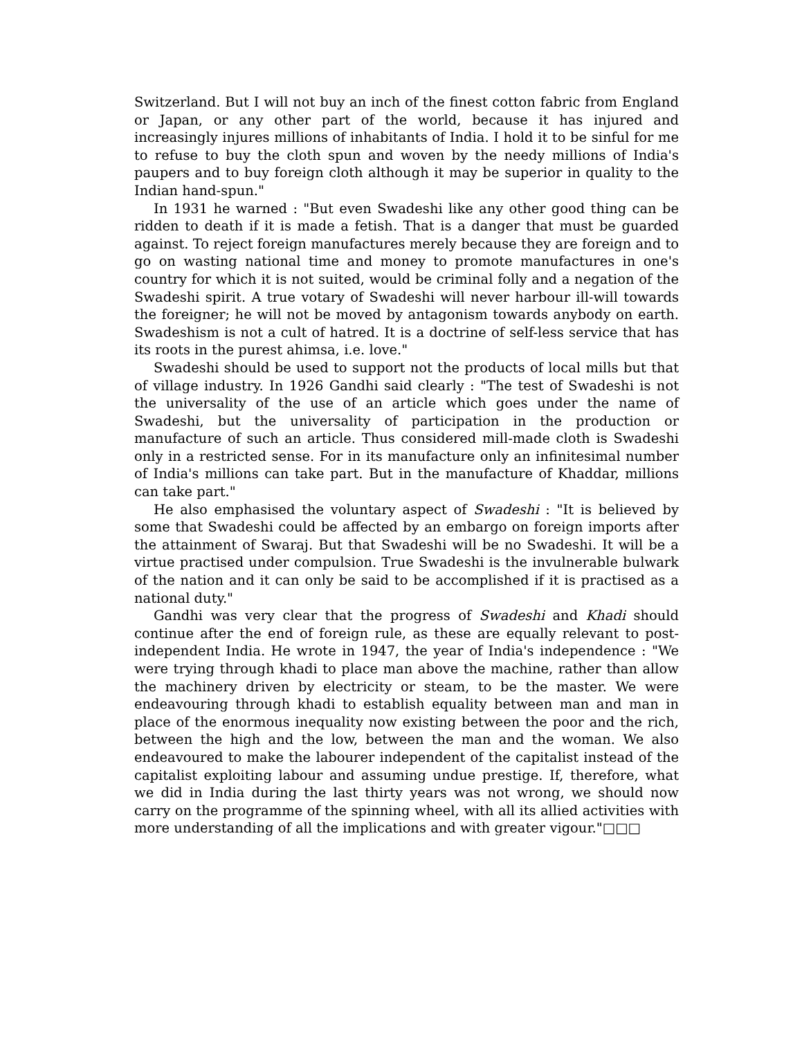Switzerland. But I will not buy an inch of the finest cotton fabric from England or Japan, or any other part of the world, because it has injured and increasingly injures millions of inhabitants of India. I hold it to be sinful for me to refuse to buy the cloth spun and woven by the needy millions of India's paupers and to buy foreign cloth although it may be superior in quality to the Indian hand-spun."
In 1931 he warned : "But even Swadeshi like any other good thing can be ridden to death if it is made a fetish. That is a danger that must be guarded against. To reject foreign manufactures merely because they are foreign and to go on wasting national time and money to promote manufactures in one's country for which it is not suited, would be criminal folly and a negation of the Swadeshi spirit. A true votary of Swadeshi will never harbour ill-will towards the foreigner; he will not be moved by antagonism towards anybody on earth. Swadeshism is not a cult of hatred. It is a doctrine of self-less service that has its roots in the purest ahimsa, i.e. love."
Swadeshi should be used to support not the products of local mills but that of village industry. In 1926 Gandhi said clearly : "The test of Swadeshi is not the universality of the use of an article which goes under the name of Swadeshi, but the universality of participation in the production or manufacture of such an article. Thus considered mill-made cloth is Swadeshi only in a restricted sense. For in its manufacture only an infinitesimal number of India's millions can take part. But in the manufacture of Khaddar, millions can take part."
He also emphasised the voluntary aspect of Swadeshi : "It is believed by some that Swadeshi could be affected by an embargo on foreign imports after the attainment of Swaraj. But that Swadeshi will be no Swadeshi. It will be a virtue practised under compulsion. True Swadeshi is the invulnerable bulwark of the nation and it can only be said to be accomplished if it is practised as a national duty."
Gandhi was very clear that the progress of Swadeshi and Khadi should continue after the end of foreign rule, as these are equally relevant to post-independent India. He wrote in 1947, the year of India's independence : "We were trying through khadi to place man above the machine, rather than allow the machinery driven by electricity or steam, to be the master. We were endeavouring through khadi to establish equality between man and man in place of the enormous inequality now existing between the poor and the rich, between the high and the low, between the man and the woman. We also endeavoured to make the labourer independent of the capitalist instead of the capitalist exploiting labour and assuming undue prestige. If, therefore, what we did in India during the last thirty years was not wrong, we should now carry on the programme of the spinning wheel, with all its allied activities with more understanding of all the implications and with greater vigour."□□□